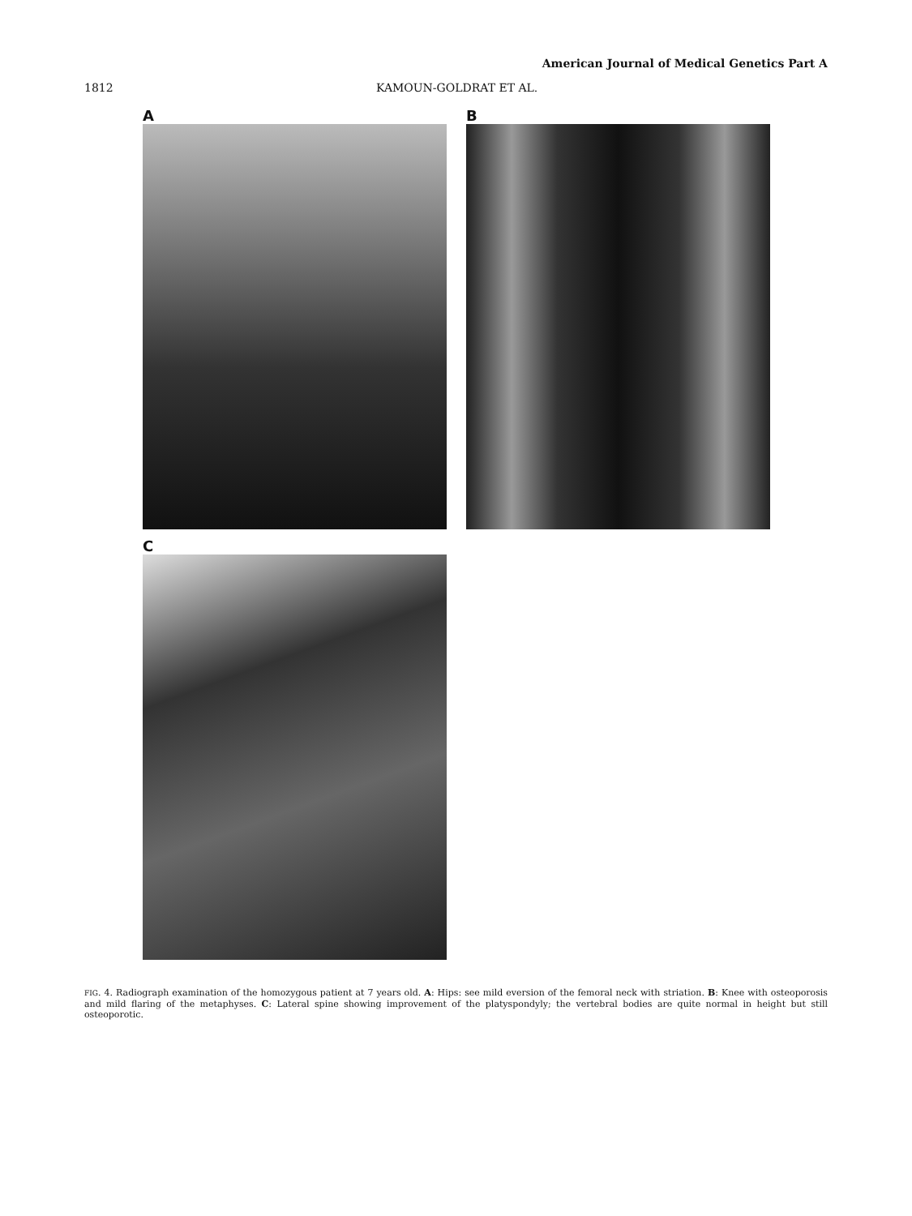American Journal of Medical Genetics Part A
1812 KAMOUN-GOLDRAT ET AL.
A B
C
FIG. 4. Radiograph examination of the homozygous patient at 7 years old. A: Hips: see mild eversion of the femoral neck with striation. B: Knee with osteoporosis and mild flaring of the metaphyses. C: Lateral spine showing improvement of the platyspondyly; the vertebral bodies are quite normal in height but still osteoporotic.